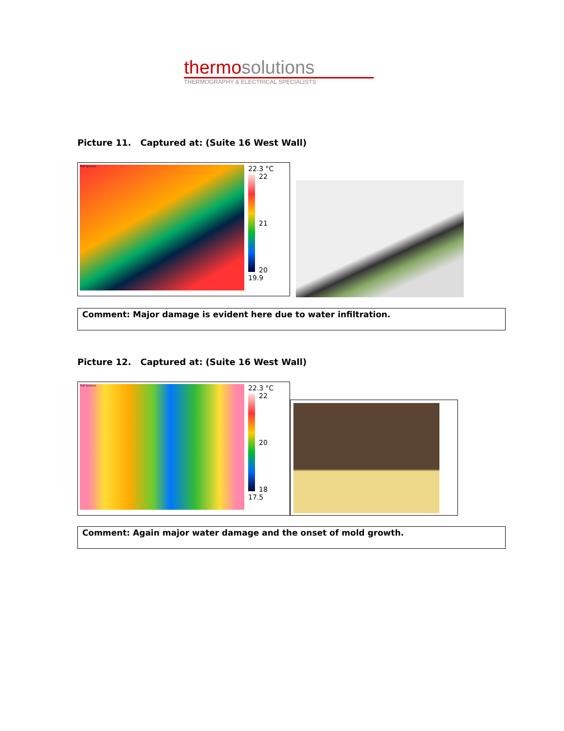thermo solutions
THERMOGRAPHY & ELECTRICAL SPECIALISTS
Picture 11. Captured at: (Suite 16 West Wall)
FLIR Systems
22.3 °C
22
21
20
19.9
Comment: Major damage is evident here due to water infiltration.
Picture 12. Captured at: (Suite 16 West Wall)
FLIR Systems
22.3 °C
22
20
18
17.5
Comment: Again major water damage and the onset of mold growth.